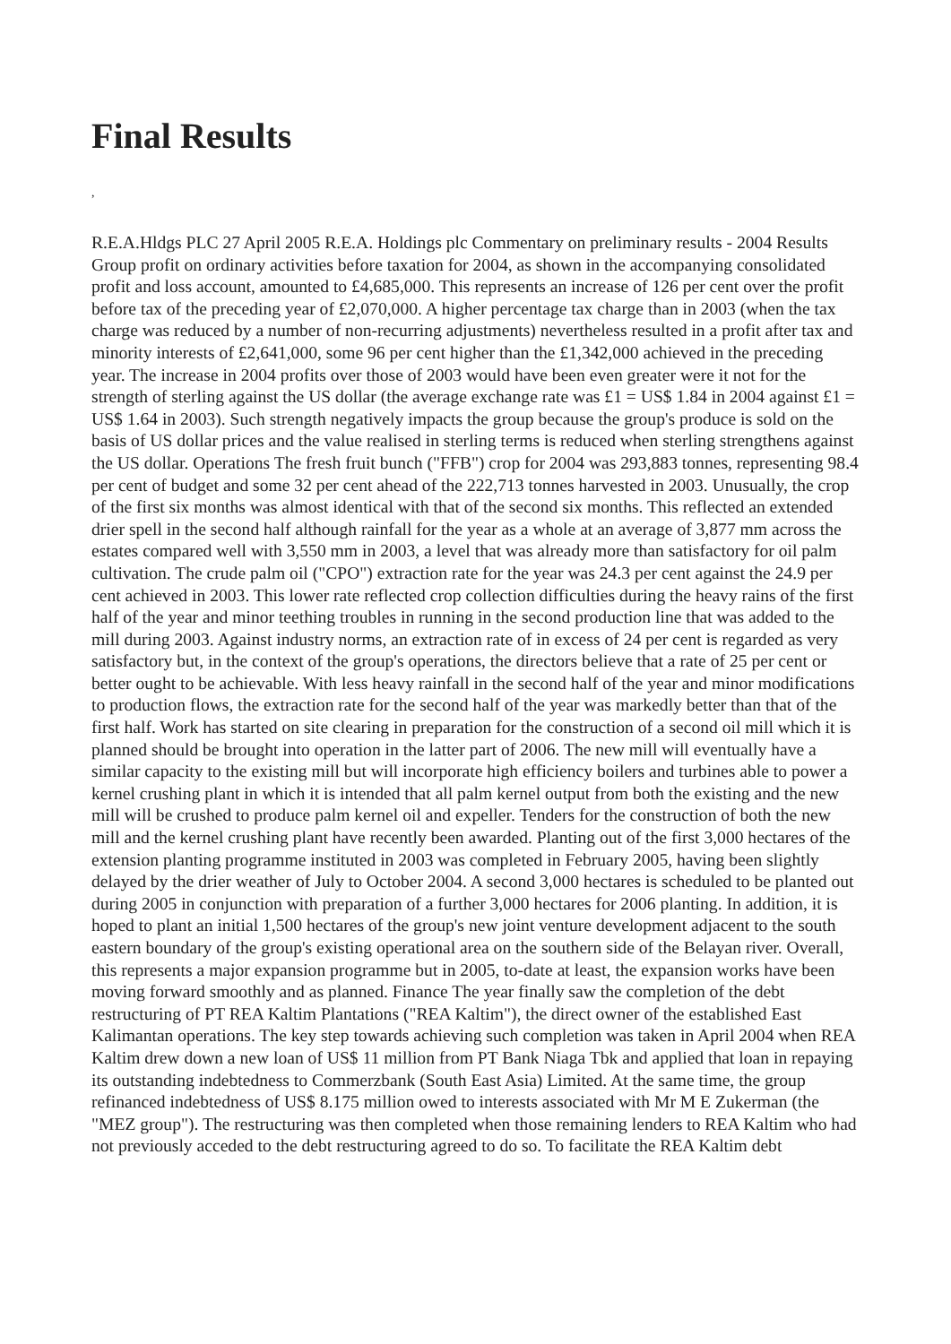Final Results
,
R.E.A.Hldgs PLC 27 April 2005 R.E.A. Holdings plc Commentary on preliminary results - 2004 Results Group profit on ordinary activities before taxation for 2004, as shown in the accompanying consolidated profit and loss account, amounted to £4,685,000. This represents an increase of 126 per cent over the profit before tax of the preceding year of £2,070,000. A higher percentage tax charge than in 2003 (when the tax charge was reduced by a number of non-recurring adjustments) nevertheless resulted in a profit after tax and minority interests of £2,641,000, some 96 per cent higher than the £1,342,000 achieved in the preceding year. The increase in 2004 profits over those of 2003 would have been even greater were it not for the strength of sterling against the US dollar (the average exchange rate was £1 = US$ 1.84 in 2004 against £1 = US$ 1.64 in 2003). Such strength negatively impacts the group because the group's produce is sold on the basis of US dollar prices and the value realised in sterling terms is reduced when sterling strengthens against the US dollar. Operations The fresh fruit bunch ("FFB") crop for 2004 was 293,883 tonnes, representing 98.4 per cent of budget and some 32 per cent ahead of the 222,713 tonnes harvested in 2003. Unusually, the crop of the first six months was almost identical with that of the second six months. This reflected an extended drier spell in the second half although rainfall for the year as a whole at an average of 3,877 mm across the estates compared well with 3,550 mm in 2003, a level that was already more than satisfactory for oil palm cultivation. The crude palm oil ("CPO") extraction rate for the year was 24.3 per cent against the 24.9 per cent achieved in 2003. This lower rate reflected crop collection difficulties during the heavy rains of the first half of the year and minor teething troubles in running in the second production line that was added to the mill during 2003. Against industry norms, an extraction rate of in excess of 24 per cent is regarded as very satisfactory but, in the context of the group's operations, the directors believe that a rate of 25 per cent or better ought to be achievable. With less heavy rainfall in the second half of the year and minor modifications to production flows, the extraction rate for the second half of the year was markedly better than that of the first half. Work has started on site clearing in preparation for the construction of a second oil mill which it is planned should be brought into operation in the latter part of 2006. The new mill will eventually have a similar capacity to the existing mill but will incorporate high efficiency boilers and turbines able to power a kernel crushing plant in which it is intended that all palm kernel output from both the existing and the new mill will be crushed to produce palm kernel oil and expeller. Tenders for the construction of both the new mill and the kernel crushing plant have recently been awarded. Planting out of the first 3,000 hectares of the extension planting programme instituted in 2003 was completed in February 2005, having been slightly delayed by the drier weather of July to October 2004. A second 3,000 hectares is scheduled to be planted out during 2005 in conjunction with preparation of a further 3,000 hectares for 2006 planting. In addition, it is hoped to plant an initial 1,500 hectares of the group's new joint venture development adjacent to the south eastern boundary of the group's existing operational area on the southern side of the Belayan river. Overall, this represents a major expansion programme but in 2005, to-date at least, the expansion works have been moving forward smoothly and as planned. Finance The year finally saw the completion of the debt restructuring of PT REA Kaltim Plantations ("REA Kaltim"), the direct owner of the established East Kalimantan operations. The key step towards achieving such completion was taken in April 2004 when REA Kaltim drew down a new loan of US$ 11 million from PT Bank Niaga Tbk and applied that loan in repaying its outstanding indebtedness to Commerzbank (South East Asia) Limited. At the same time, the group refinanced indebtedness of US$ 8.175 million owed to interests associated with Mr M E Zukerman (the "MEZ group"). The restructuring was then completed when those remaining lenders to REA Kaltim who had not previously acceded to the debt restructuring agreed to do so. To facilitate the REA Kaltim debt